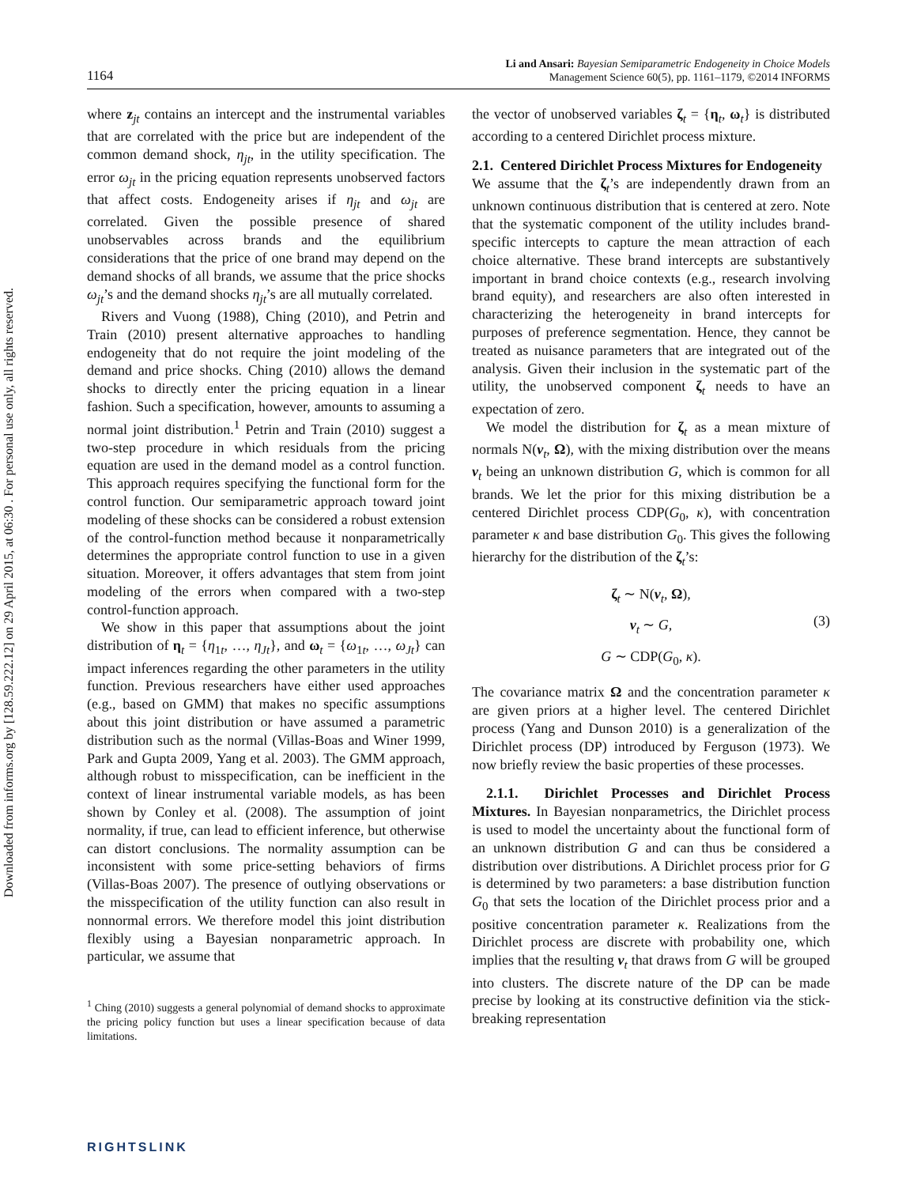Downloaded from informs.org by [128.59.222.12] on 29 April 2015, at 06:30 . For personal use only, all rights reserved.
1164
Li and Ansari: Bayesian Semiparametric Endogeneity in Choice Models
Management Science 60(5), pp. 1161–1179, ©2014 INFORMS
where z<sub>jt</sub> contains an intercept and the instrumental variables that are correlated with the price but are independent of the common demand shock, η<sub>jt</sub>, in the utility specification. The error ω<sub>jt</sub> in the pricing equation represents unobserved factors that affect costs. Endogeneity arises if η<sub>jt</sub> and ω<sub>jt</sub> are correlated. Given the possible presence of shared unobservables across brands and the equilibrium considerations that the price of one brand may depend on the demand shocks of all brands, we assume that the price shocks ω<sub>jt</sub>’s and the demand shocks η<sub>jt</sub>’s are all mutually correlated.
Rivers and Vuong (1988), Ching (2010), and Petrin and Train (2010) present alternative approaches to handling endogeneity that do not require the joint modeling of the demand and price shocks. Ching (2010) allows the demand shocks to directly enter the pricing equation in a linear fashion. Such a specification, however, amounts to assuming a normal joint distribution.<sup>1</sup> Petrin and Train (2010) suggest a two-step procedure in which residuals from the pricing equation are used in the demand model as a control function. This approach requires specifying the functional form for the control function. Our semiparametric approach toward joint modeling of these shocks can be considered a robust extension of the control-function method because it nonparametrically determines the appropriate control function to use in a given situation. Moreover, it offers advantages that stem from joint modeling of the errors when compared with a two-step control-function approach.
We show in this paper that assumptions about the joint distribution of η<sub>t</sub> = {η<sub>1t</sub>, …, η<sub>Jt</sub>}, and ω<sub>t</sub> = {ω<sub>1t</sub>, …, ω<sub>Jt</sub>} can impact inferences regarding the other parameters in the utility function. Previous researchers have either used approaches (e.g., based on GMM) that makes no specific assumptions about this joint distribution or have assumed a parametric distribution such as the normal (Villas-Boas and Winer 1999, Park and Gupta 2009, Yang et al. 2003). The GMM approach, although robust to misspecification, can be inefficient in the context of linear instrumental variable models, as has been shown by Conley et al. (2008). The assumption of joint normality, if true, can lead to efficient inference, but otherwise can distort conclusions. The normality assumption can be inconsistent with some price-setting behaviors of firms (Villas-Boas 2007). The presence of outlying observations or the misspecification of the utility function can also result in nonnormal errors. We therefore model this joint distribution flexibly using a Bayesian nonparametric approach. In particular, we assume that
<sup>1</sup> Ching (2010) suggests a general polynomial of demand shocks to approximate the pricing policy function but uses a linear specification because of data limitations.
the vector of unobserved variables ζ<sub>t</sub> = {η<sub>t</sub>, ω<sub>t</sub>} is distributed according to a centered Dirichlet process mixture.
2.1. Centered Dirichlet Process Mixtures for Endogeneity
We assume that the ζ<sub>t</sub>’s are independently drawn from an unknown continuous distribution that is centered at zero. Note that the systematic component of the utility includes brand-specific intercepts to capture the mean attraction of each choice alternative. These brand intercepts are substantively important in brand choice contexts (e.g., research involving brand equity), and researchers are also often interested in characterizing the heterogeneity in brand intercepts for purposes of preference segmentation. Hence, they cannot be treated as nuisance parameters that are integrated out of the analysis. Given their inclusion in the systematic part of the utility, the unobserved component ζ<sub>t</sub> needs to have an expectation of zero.
We model the distribution for ζ<sub>t</sub> as a mean mixture of normals N(ν<sub>t</sub>, Ω), with the mixing distribution over the means ν<sub>t</sub> being an unknown distribution G, which is common for all brands. We let the prior for this mixing distribution be a centered Dirichlet process CDP(G<sub>0</sub>, κ), with concentration parameter κ and base distribution G<sub>0</sub>. This gives the following hierarchy for the distribution of the ζ<sub>t</sub>’s:
ζ<sub>t</sub> ∼ N(ν<sub>t</sub>, Ω),
ν<sub>t</sub> ∼ G,
G ∼ CDP(G<sub>0</sub>, κ).
(3)
The covariance matrix Ω and the concentration parameter κ are given priors at a higher level. The centered Dirichlet process (Yang and Dunson 2010) is a generalization of the Dirichlet process (DP) introduced by Ferguson (1973). We now briefly review the basic properties of these processes.
2.1.1. Dirichlet Processes and Dirichlet Process Mixtures. In Bayesian nonparametrics, the Dirichlet process is used to model the uncertainty about the functional form of an unknown distribution G and can thus be considered a distribution over distributions. A Dirichlet process prior for G is determined by two parameters: a base distribution function G<sub>0</sub> that sets the location of the Dirichlet process prior and a positive concentration parameter κ. Realizations from the Dirichlet process are discrete with probability one, which implies that the resulting ν<sub>t</sub> that draws from G will be grouped into clusters. The discrete nature of the DP can be made precise by looking at its constructive definition via the stick-breaking representation
RIGHTSLINK